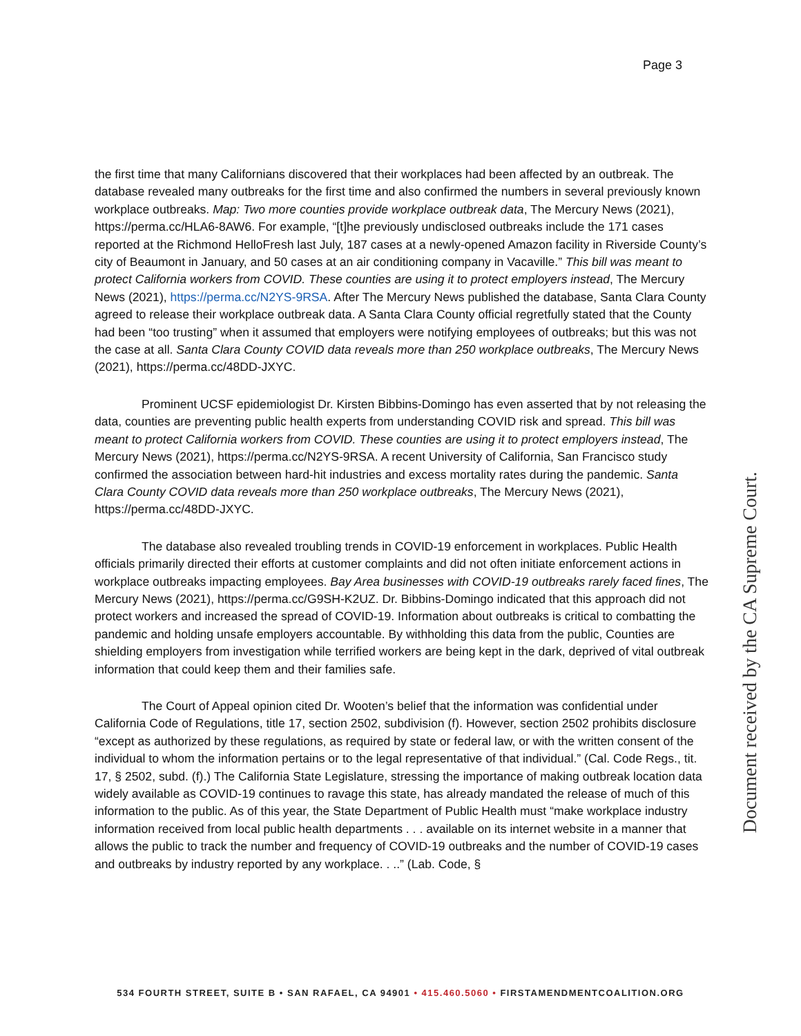Page 3
the first time that many Californians discovered that their workplaces had been affected by an outbreak. The database revealed many outbreaks for the first time and also confirmed the numbers in several previously known workplace outbreaks. Map: Two more counties provide workplace outbreak data, The Mercury News (2021), https://perma.cc/HLA6-8AW6. For example, “[t]he previously undisclosed outbreaks include the 171 cases reported at the Richmond HelloFresh last July, 187 cases at a newly-opened Amazon facility in Riverside County’s city of Beaumont in January, and 50 cases at an air conditioning company in Vacaville.” This bill was meant to protect California workers from COVID. These counties are using it to protect employers instead, The Mercury News (2021), https://perma.cc/N2YS-9RSA. After The Mercury News published the database, Santa Clara County agreed to release their workplace outbreak data. A Santa Clara County official regretfully stated that the County had been “too trusting” when it assumed that employers were notifying employees of outbreaks; but this was not the case at all. Santa Clara County COVID data reveals more than 250 workplace outbreaks, The Mercury News (2021), https://perma.cc/48DD-JXYC.
Prominent UCSF epidemiologist Dr. Kirsten Bibbins-Domingo has even asserted that by not releasing the data, counties are preventing public health experts from understanding COVID risk and spread. This bill was meant to protect California workers from COVID. These counties are using it to protect employers instead, The Mercury News (2021), https://perma.cc/N2YS-9RSA. A recent University of California, San Francisco study confirmed the association between hard-hit industries and excess mortality rates during the pandemic. Santa Clara County COVID data reveals more than 250 workplace outbreaks, The Mercury News (2021), https://perma.cc/48DD-JXYC.
The database also revealed troubling trends in COVID-19 enforcement in workplaces. Public Health officials primarily directed their efforts at customer complaints and did not often initiate enforcement actions in workplace outbreaks impacting employees. Bay Area businesses with COVID-19 outbreaks rarely faced fines, The Mercury News (2021), https://perma.cc/G9SH-K2UZ. Dr. Bibbins-Domingo indicated that this approach did not protect workers and increased the spread of COVID-19. Information about outbreaks is critical to combatting the pandemic and holding unsafe employers accountable. By withholding this data from the public, Counties are shielding employers from investigation while terrified workers are being kept in the dark, deprived of vital outbreak information that could keep them and their families safe.
The Court of Appeal opinion cited Dr. Wooten’s belief that the information was confidential under California Code of Regulations, title 17, section 2502, subdivision (f). However, section 2502 prohibits disclosure “except as authorized by these regulations, as required by state or federal law, or with the written consent of the individual to whom the information pertains or to the legal representative of that individual.” (Cal. Code Regs., tit. 17, § 2502, subd. (f).) The California State Legislature, stressing the importance of making outbreak location data widely available as COVID-19 continues to ravage this state, has already mandated the release of much of this information to the public. As of this year, the State Department of Public Health must “make workplace industry information received from local public health departments . . . available on its internet website in a manner that allows the public to track the number and frequency of COVID-19 outbreaks and the number of COVID-19 cases and outbreaks by industry reported by any workplace. . ..” (Lab. Code, §
Document received by the CA Supreme Court.
534 FOURTH STREET, SUITE B • SAN RAFAEL, CA 94901 • 415.460.5060 • FIRSTAMENDMENTCOALITION.ORG